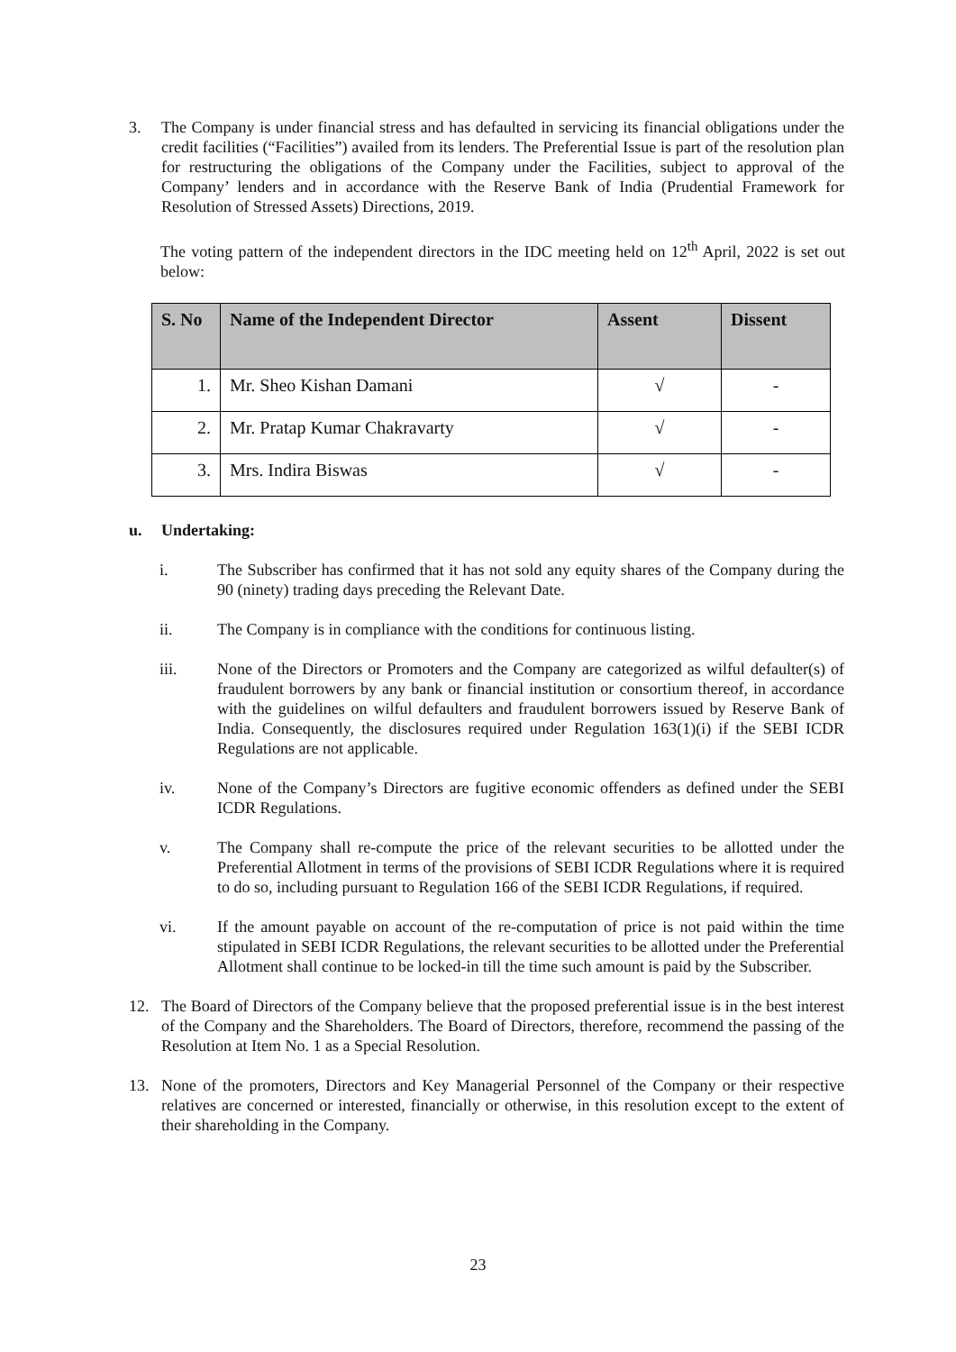3. The Company is under financial stress and has defaulted in servicing its financial obligations under the credit facilities (“Facilities”) availed from its lenders. The Preferential Issue is part of the resolution plan for restructuring the obligations of the Company under the Facilities, subject to approval of the Company’ lenders and in accordance with the Reserve Bank of India (Prudential Framework for Resolution of Stressed Assets) Directions, 2019.
The voting pattern of the independent directors in the IDC meeting held on 12<sup>th</sup> April, 2022 is set out below:
| S. No | Name of the Independent Director | Assent | Dissent |
| --- | --- | --- | --- |
| 1. | Mr. Sheo Kishan Damani | √ | - |
| 2. | Mr. Pratap Kumar Chakravarty | √ | - |
| 3. | Mrs. Indira Biswas | √ | - |
u. Undertaking:
i. The Subscriber has confirmed that it has not sold any equity shares of the Company during the 90 (ninety) trading days preceding the Relevant Date.
ii. The Company is in compliance with the conditions for continuous listing.
iii. None of the Directors or Promoters and the Company are categorized as wilful defaulter(s) of fraudulent borrowers by any bank or financial institution or consortium thereof, in accordance with the guidelines on wilful defaulters and fraudulent borrowers issued by Reserve Bank of India. Consequently, the disclosures required under Regulation 163(1)(i) if the SEBI ICDR Regulations are not applicable.
iv. None of the Company’s Directors are fugitive economic offenders as defined under the SEBI ICDR Regulations.
v. The Company shall re-compute the price of the relevant securities to be allotted under the Preferential Allotment in terms of the provisions of SEBI ICDR Regulations where it is required to do so, including pursuant to Regulation 166 of the SEBI ICDR Regulations, if required.
vi. If the amount payable on account of the re-computation of price is not paid within the time stipulated in SEBI ICDR Regulations, the relevant securities to be allotted under the Preferential Allotment shall continue to be locked-in till the time such amount is paid by the Subscriber.
12. The Board of Directors of the Company believe that the proposed preferential issue is in the best interest of the Company and the Shareholders. The Board of Directors, therefore, recommend the passing of the Resolution at Item No. 1 as a Special Resolution.
13. None of the promoters, Directors and Key Managerial Personnel of the Company or their respective relatives are concerned or interested, financially or otherwise, in this resolution except to the extent of their shareholding in the Company.
23